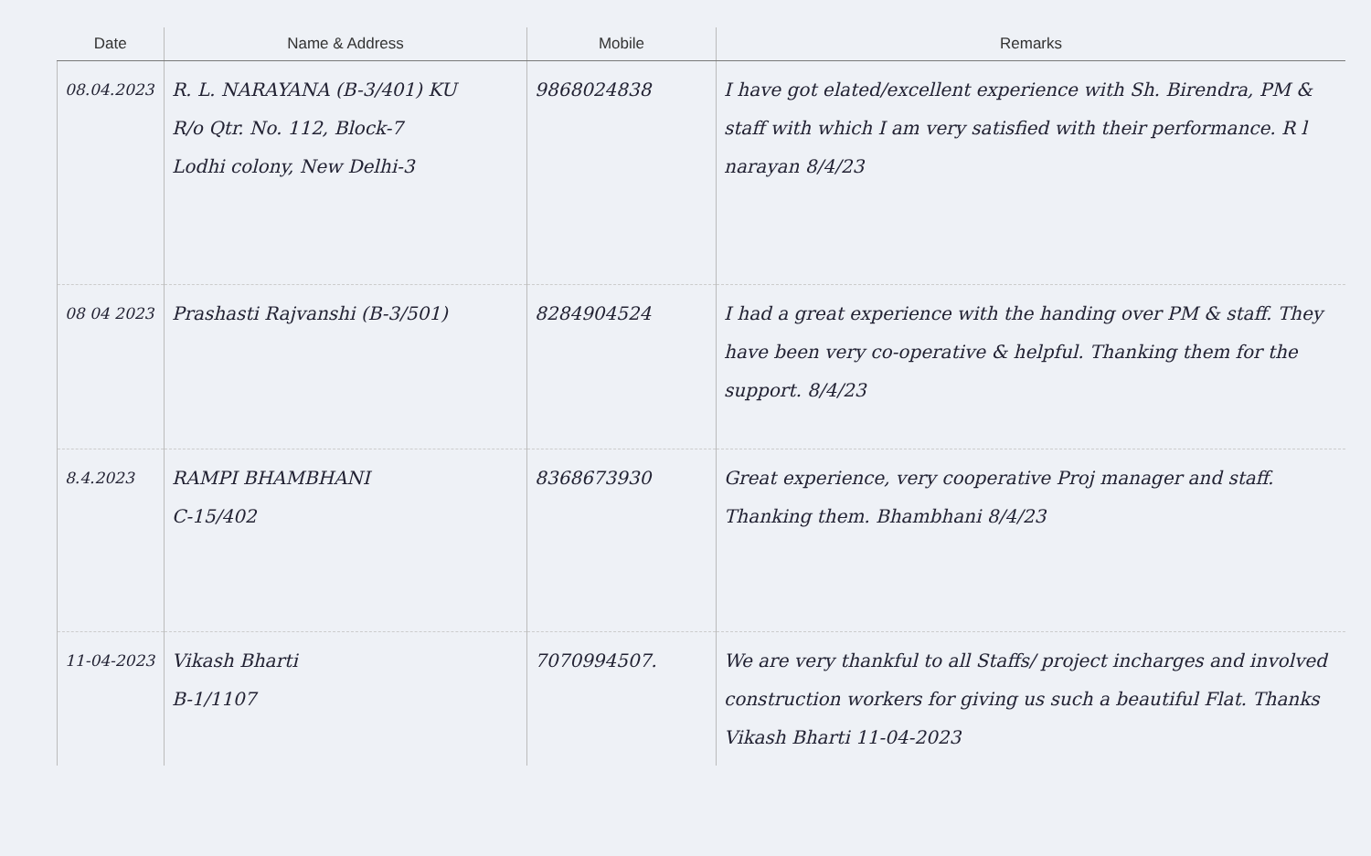| Date | Name & Address | Mobile | Remarks |
| --- | --- | --- | --- |
| 08.04.2023 | R. L. NARAYANA (B-3/401) KU R/o Qtr. No. 112, Block-7 Lodhi colony, New Delhi-3 | 9868024838 | I have got elated/excellent experience with Sh. Birendra, PM & staff with which I am very satisfied with their performance. R l narayan 8/4/23 |
| 08 04 2023 | Prashasti Rajvanshi (B-3/501) | 8284904524 | I had a great experience with the handing over PM & staff. They have been very co-operative & helpful. Thanking them for the support. 8/4/23 |
| 8.4.2023 | RAMPI BHAMBHANI C-15/402 | 8368673930 | Great experience, very cooperative Proj manager and staff. Thanking them. Bhambhani 8/4/23 |
| 11-04-2023 | Vikash Bharti B-1/1107 | 7070994507. | We are very thankful to all Staffs/ project incharges and involved construction workers for giving us such a beautiful Flat. Thanks Vikash Bharti 11-04-2023 |